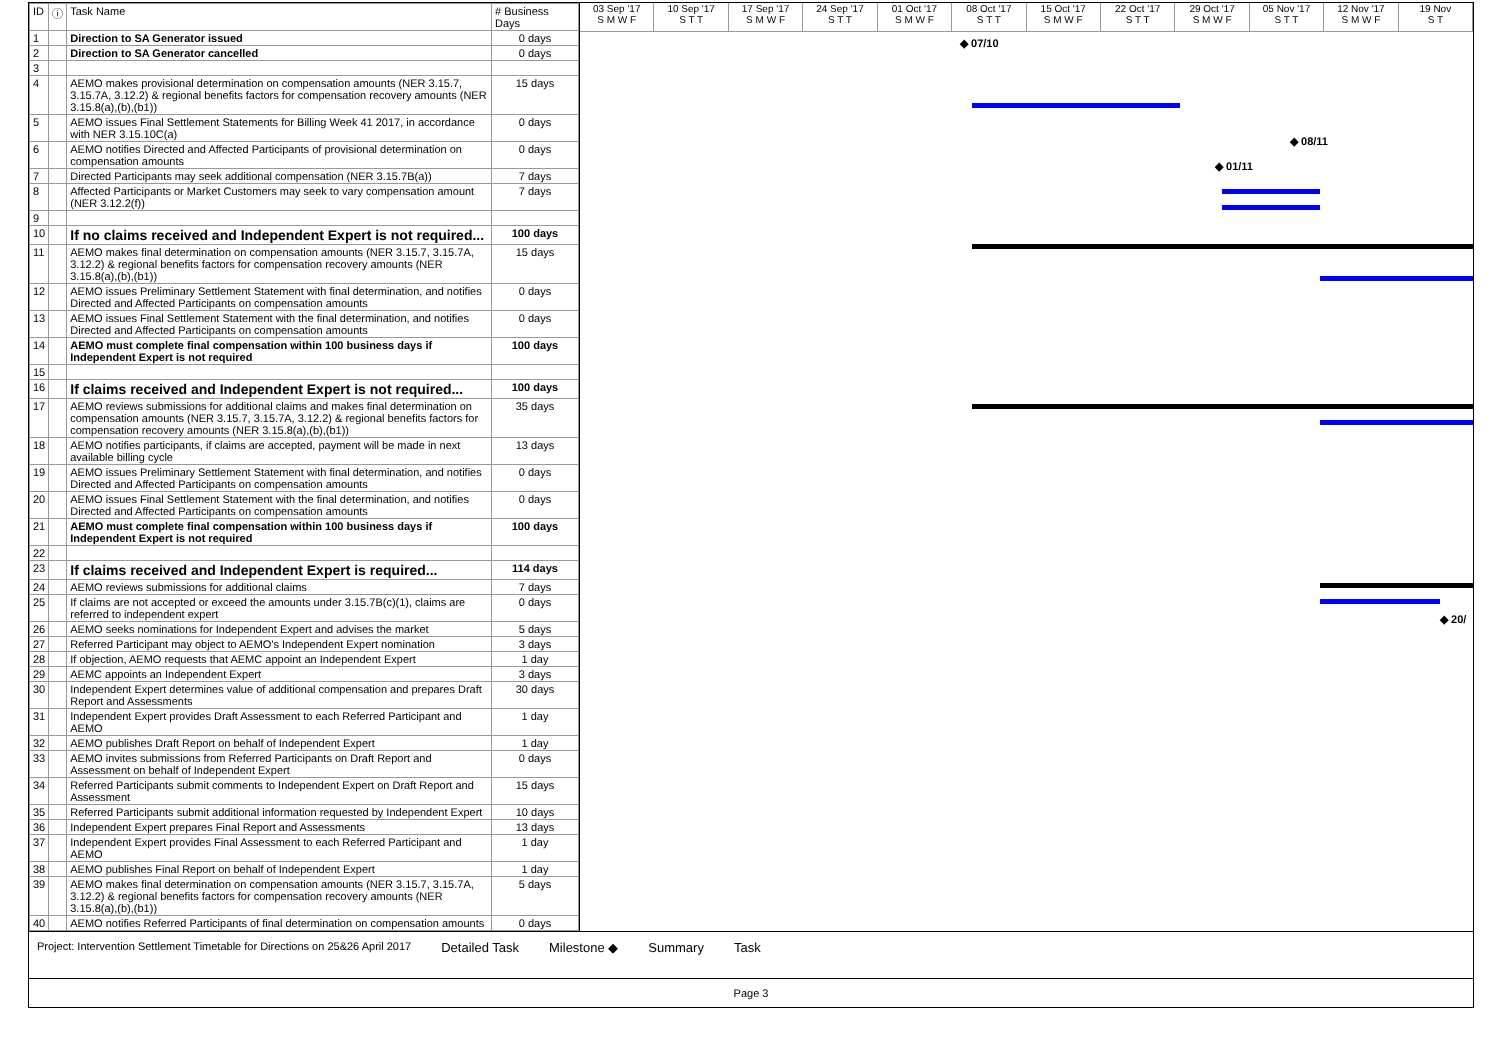| ID | ⓘ | Task Name | # Business Days |
| --- | --- | --- | --- |
| 1 | | Direction to SA Generator issued | 0 days |
| 2 | | Direction to SA Generator cancelled | 0 days |
| 3 | | | |
| 4 | | AEMO makes provisional determination on compensation amounts (NER 3.15.7, 3.15.7A, 3.12.2) & regional benefits factors for compensation recovery amounts (NER 3.15.8(a),(b),(b1)) | 15 days |
| 5 | | AEMO issues Final Settlement Statements for Billing Week 41 2017, in accordance with NER 3.15.10C(a) | 0 days |
| 6 | | AEMO notifies Directed and Affected Participants of provisional determination on compensation amounts | 0 days |
| 7 | | Directed Participants may seek additional compensation (NER 3.15.7B(a)) | 7 days |
| 8 | | Affected Participants or Market Customers may seek to vary compensation amount (NER 3.12.2(f)) | 7 days |
| 9 | | | |
| 10 | | If no claims received and Independent Expert is not required... | 100 days |
| 11 | | AEMO makes final determination on compensation amounts (NER 3.15.7, 3.15.7A, 3.12.2) & regional benefits factors for compensation recovery amounts (NER 3.15.8(a),(b),(b1)) | 15 days |
| 12 | | AEMO issues Preliminary Settlement Statement with final determination, and notifies Directed and Affected Participants on compensation amounts | 0 days |
| 13 | | AEMO issues Final Settlement Statement with the final determination, and notifies Directed and Affected Participants on compensation amounts | 0 days |
| 14 | | AEMO must complete final compensation within 100 business days if Independent Expert is not required | 100 days |
| 15 | | | |
| 16 | | If claims received and Independent Expert is not required... | 100 days |
| 17 | | AEMO reviews submissions for additional claims and makes final determination on compensation amounts (NER 3.15.7, 3.15.7A, 3.12.2) & regional benefits factors for compensation recovery amounts (NER 3.15.8(a),(b),(b1)) | 35 days |
| 18 | | AEMO notifies participants, if claims are accepted, payment will be made in next available billing cycle | 13 days |
| 19 | | AEMO issues Preliminary Settlement Statement with final determination, and notifies Directed and Affected Participants on compensation amounts | 0 days |
| 20 | | AEMO issues Final Settlement Statement with the final determination, and notifies Directed and Affected Participants on compensation amounts | 0 days |
| 21 | | AEMO must complete final compensation within 100 business days if Independent Expert is not required | 100 days |
| 22 | | | |
| 23 | | If claims received and Independent Expert is required... | 114 days |
| 24 | | AEMO reviews submissions for additional claims | 7 days |
| 25 | | If claims are not accepted or exceed the amounts under 3.15.7B(c)(1), claims are referred to independent expert | 0 days |
| 26 | | AEMO seeks nominations for Independent Expert and advises the market | 5 days |
| 27 | | Referred Participant may object to AEMO's Independent Expert nomination | 3 days |
| 28 | | If objection, AEMO requests that AEMC appoint an Independent Expert | 1 day |
| 29 | | AEMC appoints an Independent Expert | 3 days |
| 30 | | Independent Expert determines value of additional compensation and prepares Draft Report and Assessments | 30 days |
| 31 | | Independent Expert provides Draft Assessment to each Referred Participant and AEMO | 1 day |
| 32 | | AEMO publishes Draft Report on behalf of Independent Expert | 1 day |
| 33 | | AEMO invites submissions from Referred Participants on Draft Report and Assessment on behalf of Independent Expert | 0 days |
| 34 | | Referred Participants submit comments to Independent Expert on Draft Report and Assessment | 15 days |
| 35 | | Referred Participants submit additional information requested by Independent Expert | 10 days |
| 36 | | Independent Expert prepares Final Report and Assessments | 13 days |
| 37 | | Independent Expert provides Final Assessment to each Referred Participant and AEMO | 1 day |
| 38 | | AEMO publishes Final Report on behalf of Independent Expert | 1 day |
| 39 | | AEMO makes final determination on compensation amounts (NER 3.15.7, 3.15.7A, 3.12.2) & regional benefits factors for compensation recovery amounts (NER 3.15.8(a),(b),(b1)) | 5 days |
| 40 | | AEMO notifies Referred Participants of final determination on compensation amounts | 0 days |
03 Sep '17
S M W F
10 Sep '17
S T T
17 Sep '17
S M W F
24 Sep '17
S T T
01 Oct '17
S M W F
08 Oct '17
S T T
15 Oct '17
S M W F
22 Oct '17
S T T
29 Oct '17
S M W F
05 Nov '17
S T T
12 Nov '17
S M W F
19 Nov
S T
◆ 07/10
◆ 08/11
◆ 01/11
◆ 20/
Project: Intervention Settlement Timetable for Directions on 25&26 April 2017 Detailed Task Milestone ◆ Summary Task
Page 3